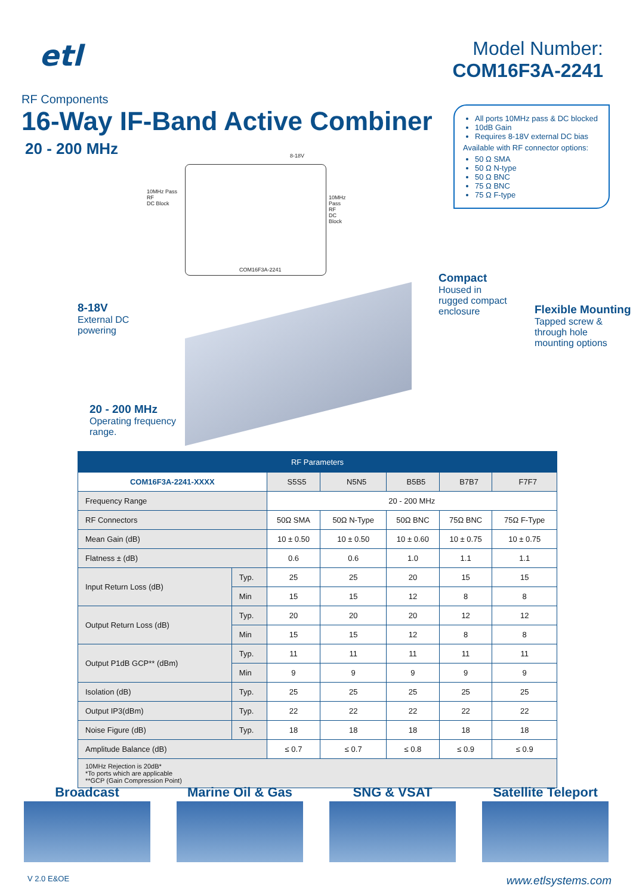etl
Model Number:
COM16F3A-2241
RF Components
16-Way IF-Band Active Combiner
20 - 200 MHz
All ports 10MHz pass & DC blocked
10dB Gain
Requires 8-18V external DC bias
Available with RF connector options:
50 Ω SMA
50 Ω N-type
50 Ω BNC
75 Ω BNC
75 Ω F-type
8-18V
10MHz Pass
RF
DC Block
10MHz Pass
RF
DC Block
COM16F3A-2241
Compact
Housed in
rugged compact
enclosure
Flexible Mounting
Tapped screw &
through hole
mounting options
8-18V
External DC
powering
20 - 200 MHz
Operating frequency
range.
| RF Parameters | | | | | | |
| --- | --- | --- | --- | --- | --- | --- |
| COM16F3A-2241-XXXX | | S5S5 | N5N5 | B5B5 | B7B7 | F7F7 |
| Frequency Range | | 20 - 200 MHz | | | | |
| RF Connectors | | 50Ω SMA | 50Ω N-Type | 50Ω BNC | 75Ω BNC | 75Ω F-Type |
| Mean Gain (dB) | | 10 ± 0.50 | 10 ± 0.50 | 10 ± 0.60 | 10 ± 0.75 | 10 ± 0.75 |
| Flatness ± (dB) | | 0.6 | 0.6 | 1.0 | 1.1 | 1.1 |
| Input Return Loss (dB) | Typ. | 25 | 25 | 20 | 15 | 15 |
| | Min | 15 | 15 | 12 | 8 | 8 |
| Output Return Loss (dB) | Typ. | 20 | 20 | 20 | 12 | 12 |
| | Min | 15 | 15 | 12 | 8 | 8 |
| Output P1dB GCP** (dBm) | Typ. | 11 | 11 | 11 | 11 | 11 |
| | Min | 9 | 9 | 9 | 9 | 9 |
| Isolation (dB) | Typ. | 25 | 25 | 25 | 25 | 25 |
| Output IP3(dBm) | Typ. | 22 | 22 | 22 | 22 | 22 |
| Noise Figure (dB) | Typ. | 18 | 18 | 18 | 18 | 18 |
| Amplitude Balance (dB) | | ≤ 0.7 | ≤ 0.7 | ≤ 0.8 | ≤ 0.9 | ≤ 0.9 |
| 10MHz Rejection is 20dB* *To ports which are applicable **GCP (Gain Compression Point) | | | | | | |
Broadcast Marine Oil & Gas SNG & VSAT Satellite Teleport
V 2.0 E&OE www.etlsystems.com